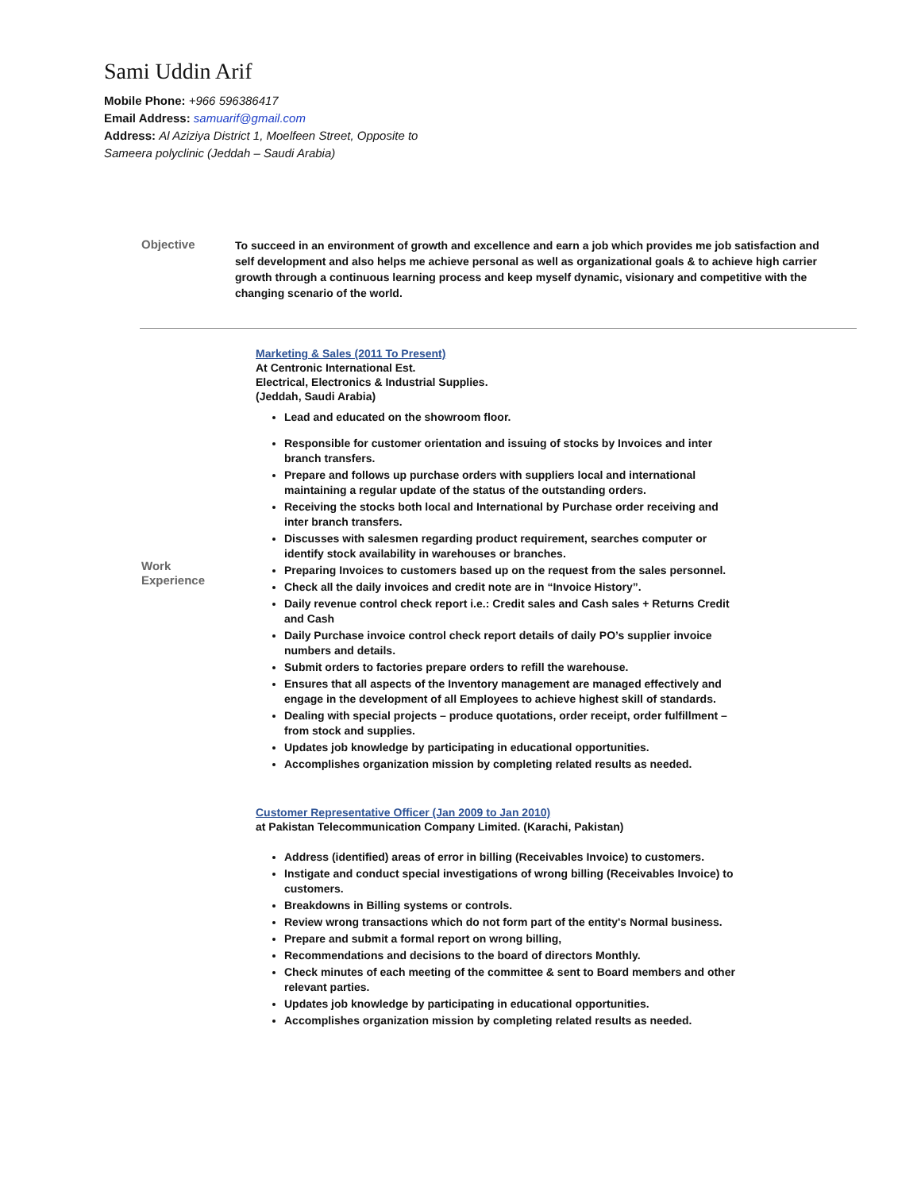Sami Uddin Arif
Mobile Phone: +966 596386417
Email Address: samuarif@gmail.com
Address: Al Aziziya District 1, Moelfeen Street, Opposite to
Sameera polyclinic (Jeddah – Saudi Arabia)
Objective
To succeed in an environment of growth and excellence and earn a job which provides me job satisfaction and self development and also helps me achieve personal as well as organizational goals & to achieve high carrier growth through a continuous learning process and keep myself dynamic, visionary and competitive with the changing scenario of the world.
Work
Experience
Marketing & Sales (2011 To Present)
At Centronic International Est.
Electrical, Electronics & Industrial Supplies.
(Jeddah, Saudi Arabia)
Lead and educated on the showroom floor.
Responsible for customer orientation and issuing of stocks by Invoices and inter branch transfers.
Prepare and follows up purchase orders with suppliers local and international maintaining a regular update of the status of the outstanding orders.
Receiving the stocks both local and International by Purchase order receiving and inter branch transfers.
Discusses with salesmen regarding product requirement, searches computer or identify stock availability in warehouses or branches.
Preparing Invoices to customers based up on the request from the sales personnel.
Check all the daily invoices and credit note are in “Invoice History”.
Daily revenue control check report i.e.: Credit sales and Cash sales + Returns Credit and Cash
Daily Purchase invoice control check report details of daily PO’s supplier invoice numbers and details.
Submit orders to factories prepare orders to refill the warehouse.
Ensures that all aspects of the Inventory management are managed effectively and engage in the development of all Employees to achieve highest skill of standards.
Dealing with special projects – produce quotations, order receipt, order fulfillment – from stock and supplies.
Updates job knowledge by participating in educational opportunities.
Accomplishes organization mission by completing related results as needed.
Customer Representative Officer (Jan 2009 to Jan 2010)
at Pakistan Telecommunication Company Limited. (Karachi, Pakistan)
Address (identified) areas of error in billing (Receivables Invoice) to customers.
Instigate and conduct special investigations of wrong billing (Receivables Invoice) to customers.
Breakdowns in Billing systems or controls.
Review wrong transactions which do not form part of the entity's Normal business.
Prepare and submit a formal report on wrong billing,
Recommendations and decisions to the board of directors Monthly.
Check minutes of each meeting of the committee & sent to Board members and other relevant parties.
Updates job knowledge by participating in educational opportunities.
Accomplishes organization mission by completing related results as needed.